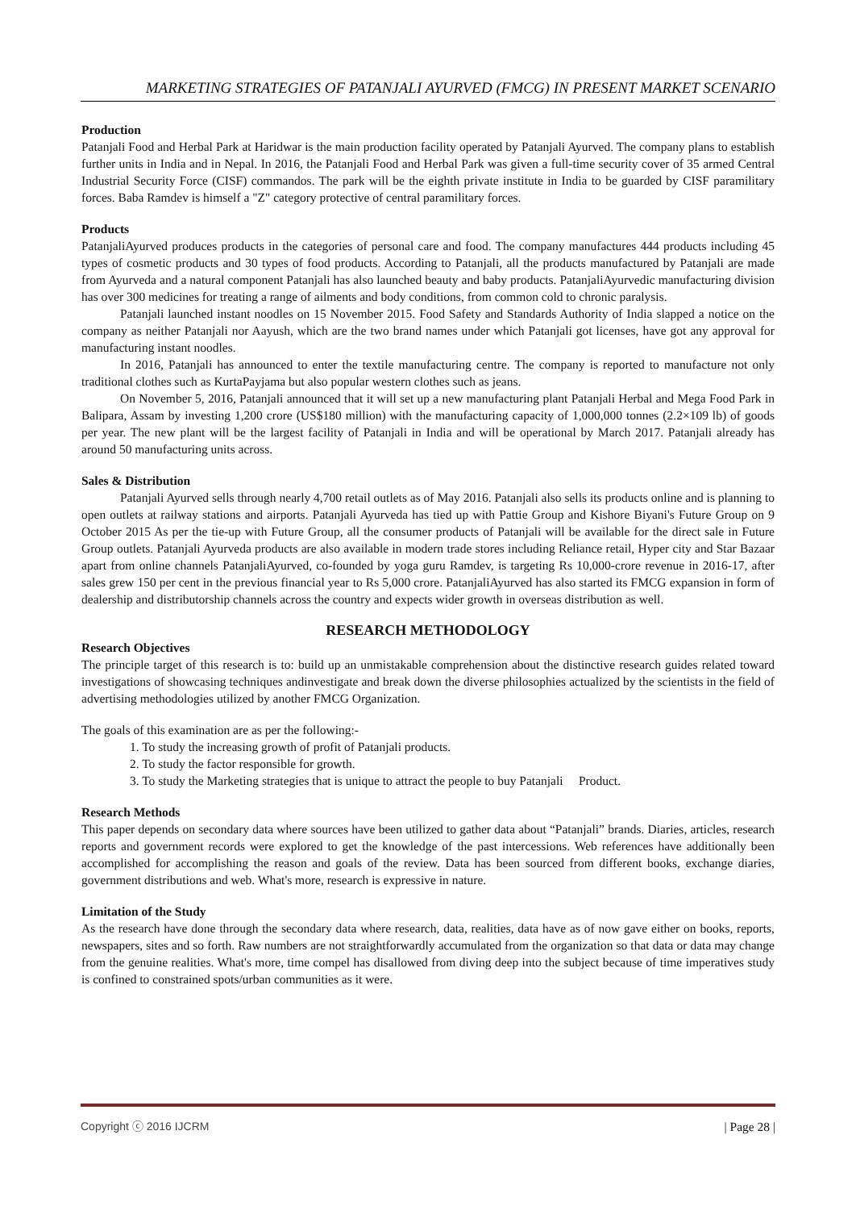MARKETING STRATEGIES OF PATANJALI AYURVED (FMCG) IN PRESENT MARKET SCENARIO
Production
Patanjali Food and Herbal Park at Haridwar is the main production facility operated by Patanjali Ayurved. The company plans to establish further units in India and in Nepal. In 2016, the Patanjali Food and Herbal Park was given a full-time security cover of 35 armed Central Industrial Security Force (CISF) commandos. The park will be the eighth private institute in India to be guarded by CISF paramilitary forces. Baba Ramdev is himself a "Z" category protective of central paramilitary forces.
Products
PatanjaliAyurved produces products in the categories of personal care and food. The company manufactures 444 products including 45 types of cosmetic products and 30 types of food products. According to Patanjali, all the products manufactured by Patanjali are made from Ayurveda and a natural component Patanjali has also launched beauty and baby products. PatanjaliAyurvedic manufacturing division has over 300 medicines for treating a range of ailments and body conditions, from common cold to chronic paralysis.
Patanjali launched instant noodles on 15 November 2015. Food Safety and Standards Authority of India slapped a notice on the company as neither Patanjali nor Aayush, which are the two brand names under which Patanjali got licenses, have got any approval for manufacturing instant noodles.
In 2016, Patanjali has announced to enter the textile manufacturing centre. The company is reported to manufacture not only traditional clothes such as KurtaPayjama but also popular western clothes such as jeans.
On November 5, 2016, Patanjali announced that it will set up a new manufacturing plant Patanjali Herbal and Mega Food Park in Balipara, Assam by investing 1,200 crore (US$180 million) with the manufacturing capacity of 1,000,000 tonnes (2.2×109 lb) of goods per year. The new plant will be the largest facility of Patanjali in India and will be operational by March 2017. Patanjali already has around 50 manufacturing units across.
Sales & Distribution
Patanjali Ayurved sells through nearly 4,700 retail outlets as of May 2016. Patanjali also sells its products online and is planning to open outlets at railway stations and airports. Patanjali Ayurveda has tied up with Pattie Group and Kishore Biyani's Future Group on 9 October 2015 As per the tie-up with Future Group, all the consumer products of Patanjali will be available for the direct sale in Future Group outlets. Patanjali Ayurveda products are also available in modern trade stores including Reliance retail, Hyper city and Star Bazaar apart from online channels PatanjaliAyurved, co-founded by yoga guru Ramdev, is targeting Rs 10,000-crore revenue in 2016-17, after sales grew 150 per cent in the previous financial year to Rs 5,000 crore. PatanjaliAyurved has also started its FMCG expansion in form of dealership and distributorship channels across the country and expects wider growth in overseas distribution as well.
RESEARCH METHODOLOGY
Research Objectives
The principle target of this research is to: build up an unmistakable comprehension about the distinctive research guides related toward investigations of showcasing techniques andinvestigate and break down the diverse philosophies actualized by the scientists in the field of advertising methodologies utilized by another FMCG Organization.
The goals of this examination are as per the following:-
1. To study the increasing growth of profit of Patanjali products.
2. To study the factor responsible for growth.
3. To study the Marketing strategies that is unique to attract the people to buy Patanjali Product.
Research Methods
This paper depends on secondary data where sources have been utilized to gather data about “Patanjali” brands. Diaries, articles, research reports and government records were explored to get the knowledge of the past intercessions. Web references have additionally been accomplished for accomplishing the reason and goals of the review. Data has been sourced from different books, exchange diaries, government distributions and web. What's more, research is expressive in nature.
Limitation of the Study
As the research have done through the secondary data where research, data, realities, data have as of now gave either on books, reports, newspapers, sites and so forth. Raw numbers are not straightforwardly accumulated from the organization so that data or data may change from the genuine realities. What's more, time compel has disallowed from diving deep into the subject because of time imperatives study is confined to constrained spots/urban communities as it were.
Copyright ⓒ 2016 IJCRM | Page 28 |